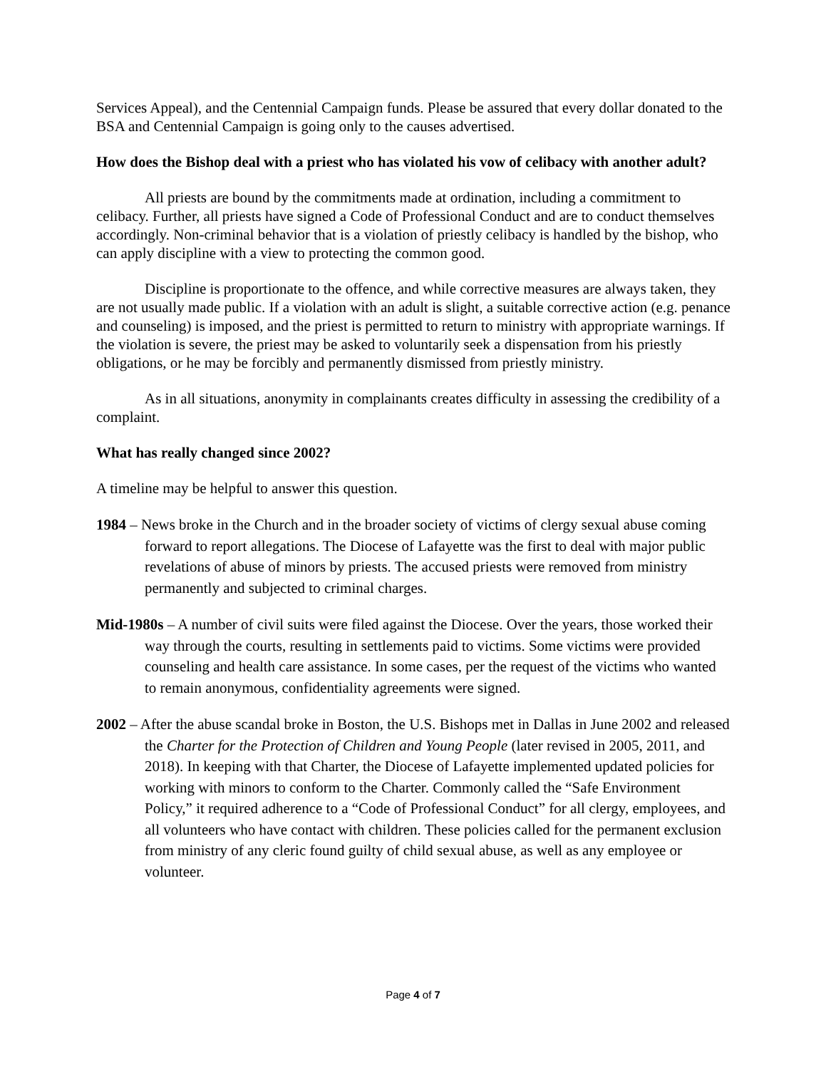Services Appeal), and the Centennial Campaign funds. Please be assured that every dollar donated to the BSA and Centennial Campaign is going only to the causes advertised.
How does the Bishop deal with a priest who has violated his vow of celibacy with another adult?
All priests are bound by the commitments made at ordination, including a commitment to celibacy. Further, all priests have signed a Code of Professional Conduct and are to conduct themselves accordingly. Non-criminal behavior that is a violation of priestly celibacy is handled by the bishop, who can apply discipline with a view to protecting the common good.
Discipline is proportionate to the offence, and while corrective measures are always taken, they are not usually made public. If a violation with an adult is slight, a suitable corrective action (e.g. penance and counseling) is imposed, and the priest is permitted to return to ministry with appropriate warnings. If the violation is severe, the priest may be asked to voluntarily seek a dispensation from his priestly obligations, or he may be forcibly and permanently dismissed from priestly ministry.
As in all situations, anonymity in complainants creates difficulty in assessing the credibility of a complaint.
What has really changed since 2002?
A timeline may be helpful to answer this question.
1984 – News broke in the Church and in the broader society of victims of clergy sexual abuse coming forward to report allegations. The Diocese of Lafayette was the first to deal with major public revelations of abuse of minors by priests. The accused priests were removed from ministry permanently and subjected to criminal charges.
Mid-1980s – A number of civil suits were filed against the Diocese. Over the years, those worked their way through the courts, resulting in settlements paid to victims. Some victims were provided counseling and health care assistance. In some cases, per the request of the victims who wanted to remain anonymous, confidentiality agreements were signed.
2002 – After the abuse scandal broke in Boston, the U.S. Bishops met in Dallas in June 2002 and released the Charter for the Protection of Children and Young People (later revised in 2005, 2011, and 2018). In keeping with that Charter, the Diocese of Lafayette implemented updated policies for working with minors to conform to the Charter. Commonly called the “Safe Environment Policy,” it required adherence to a “Code of Professional Conduct” for all clergy, employees, and all volunteers who have contact with children. These policies called for the permanent exclusion from ministry of any cleric found guilty of child sexual abuse, as well as any employee or volunteer.
Page 4 of 7